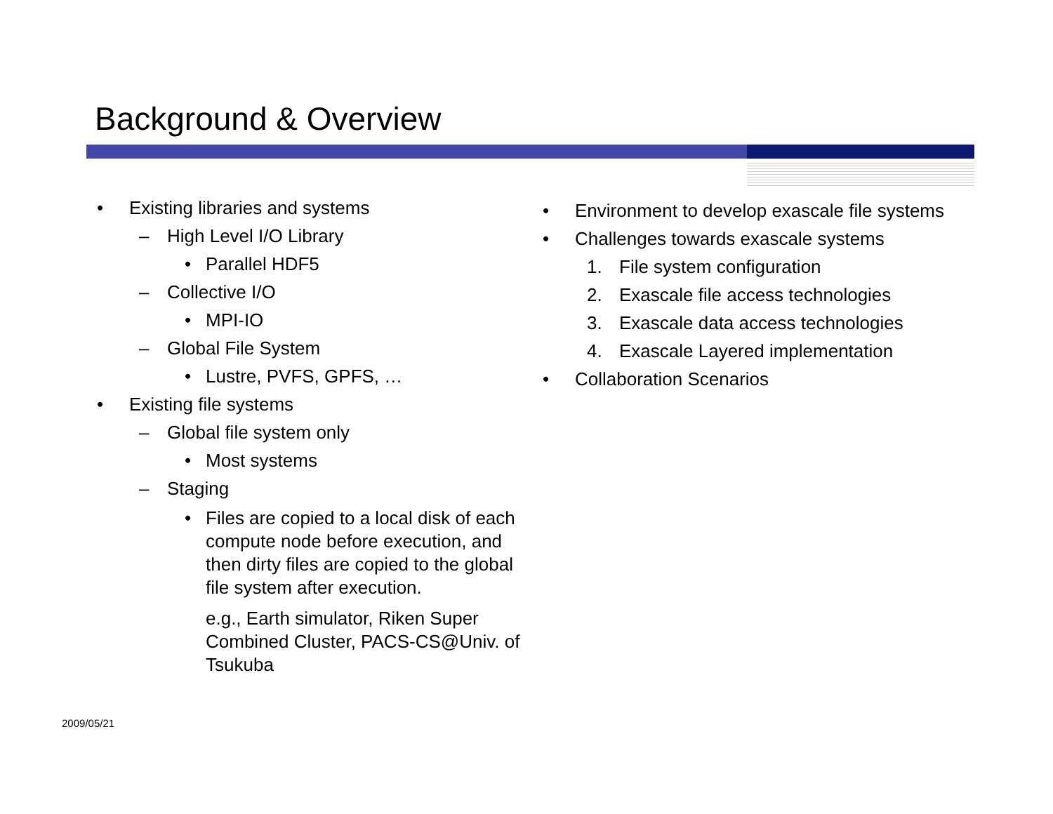Background & Overview
• Existing libraries and systems
– High Level I/O Library
• Parallel HDF5
– Collective I/O
• MPI-IO
– Global File System
• Lustre, PVFS, GPFS, …
• Existing file systems
– Global file system only
• Most systems
– Staging
• Files are copied to a local disk of each compute node before execution, and then dirty files are copied to the global file system after execution.
e.g., Earth simulator, Riken Super Combined Cluster, PACS-CS@Univ. of Tsukuba
• Environment to develop exascale file systems
• Challenges towards exascale systems
1. File system configuration
2. Exascale file access technologies
3. Exascale data access technologies
4. Exascale Layered implementation
• Collaboration Scenarios
2009/05/21